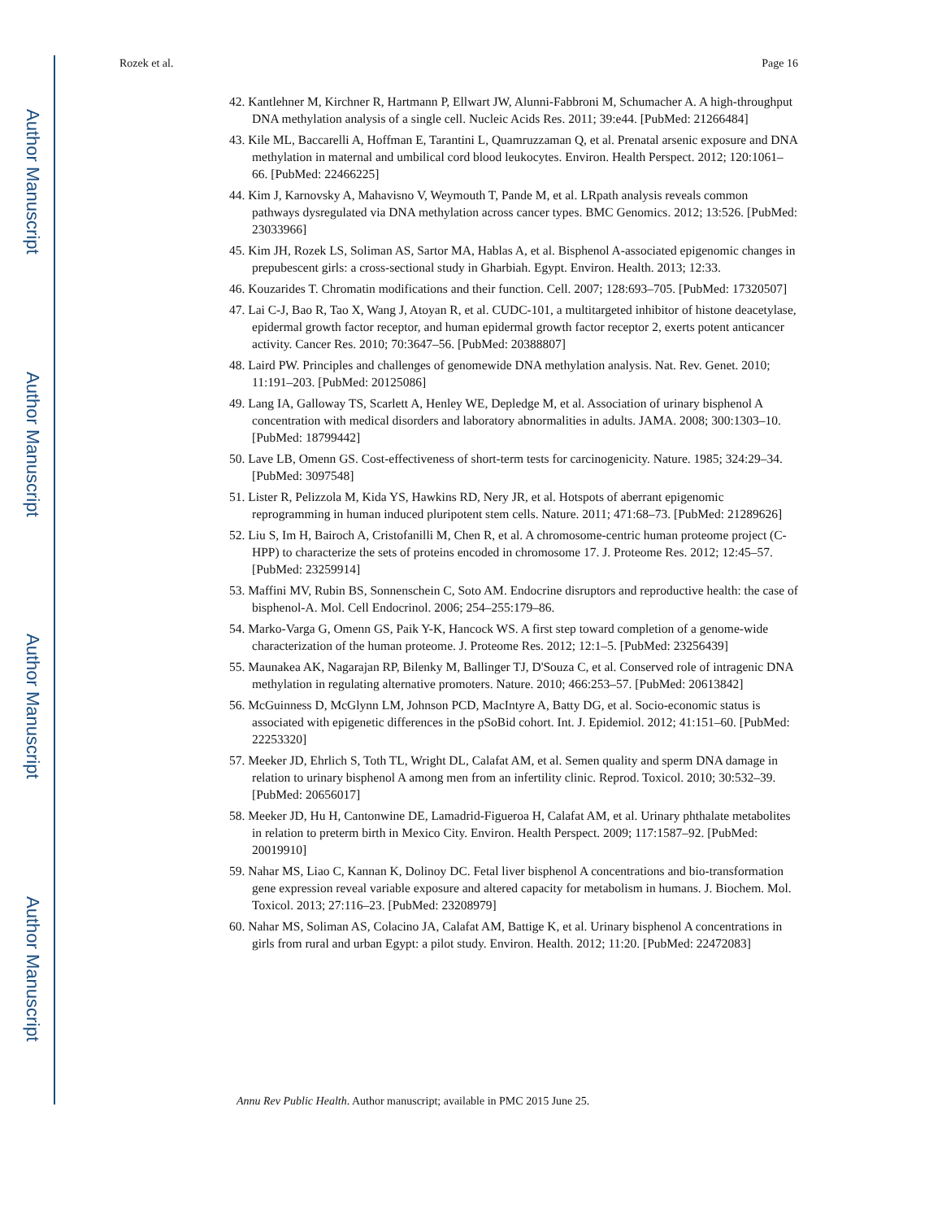Author Manuscript
Author Manuscript
Author Manuscript
Author Manuscript
Rozek et al. Page 16
42. Kantlehner M, Kirchner R, Hartmann P, Ellwart JW, Alunni-Fabbroni M, Schumacher A. A high-throughput DNA methylation analysis of a single cell. Nucleic Acids Res. 2011; 39:e44. [PubMed: 21266484]
43. Kile ML, Baccarelli A, Hoffman E, Tarantini L, Quamruzzaman Q, et al. Prenatal arsenic exposure and DNA methylation in maternal and umbilical cord blood leukocytes. Environ. Health Perspect. 2012; 120:1061–66. [PubMed: 22466225]
44. Kim J, Karnovsky A, Mahavisno V, Weymouth T, Pande M, et al. LRpath analysis reveals common pathways dysregulated via DNA methylation across cancer types. BMC Genomics. 2012; 13:526. [PubMed: 23033966]
45. Kim JH, Rozek LS, Soliman AS, Sartor MA, Hablas A, et al. Bisphenol A-associated epigenomic changes in prepubescent girls: a cross-sectional study in Gharbiah. Egypt. Environ. Health. 2013; 12:33.
46. Kouzarides T. Chromatin modifications and their function. Cell. 2007; 128:693–705. [PubMed: 17320507]
47. Lai C-J, Bao R, Tao X, Wang J, Atoyan R, et al. CUDC-101, a multitargeted inhibitor of histone deacetylase, epidermal growth factor receptor, and human epidermal growth factor receptor 2, exerts potent anticancer activity. Cancer Res. 2010; 70:3647–56. [PubMed: 20388807]
48. Laird PW. Principles and challenges of genomewide DNA methylation analysis. Nat. Rev. Genet. 2010; 11:191–203. [PubMed: 20125086]
49. Lang IA, Galloway TS, Scarlett A, Henley WE, Depledge M, et al. Association of urinary bisphenol A concentration with medical disorders and laboratory abnormalities in adults. JAMA. 2008; 300:1303–10. [PubMed: 18799442]
50. Lave LB, Omenn GS. Cost-effectiveness of short-term tests for carcinogenicity. Nature. 1985; 324:29–34. [PubMed: 3097548]
51. Lister R, Pelizzola M, Kida YS, Hawkins RD, Nery JR, et al. Hotspots of aberrant epigenomic reprogramming in human induced pluripotent stem cells. Nature. 2011; 471:68–73. [PubMed: 21289626]
52. Liu S, Im H, Bairoch A, Cristofanilli M, Chen R, et al. A chromosome-centric human proteome project (C-HPP) to characterize the sets of proteins encoded in chromosome 17. J. Proteome Res. 2012; 12:45–57. [PubMed: 23259914]
53. Maffini MV, Rubin BS, Sonnenschein C, Soto AM. Endocrine disruptors and reproductive health: the case of bisphenol-A. Mol. Cell Endocrinol. 2006; 254–255:179–86.
54. Marko-Varga G, Omenn GS, Paik Y-K, Hancock WS. A first step toward completion of a genome-wide characterization of the human proteome. J. Proteome Res. 2012; 12:1–5. [PubMed: 23256439]
55. Maunakea AK, Nagarajan RP, Bilenky M, Ballinger TJ, D'Souza C, et al. Conserved role of intragenic DNA methylation in regulating alternative promoters. Nature. 2010; 466:253–57. [PubMed: 20613842]
56. McGuinness D, McGlynn LM, Johnson PCD, MacIntyre A, Batty DG, et al. Socio-economic status is associated with epigenetic differences in the pSoBid cohort. Int. J. Epidemiol. 2012; 41:151–60. [PubMed: 22253320]
57. Meeker JD, Ehrlich S, Toth TL, Wright DL, Calafat AM, et al. Semen quality and sperm DNA damage in relation to urinary bisphenol A among men from an infertility clinic. Reprod. Toxicol. 2010; 30:532–39. [PubMed: 20656017]
58. Meeker JD, Hu H, Cantonwine DE, Lamadrid-Figueroa H, Calafat AM, et al. Urinary phthalate metabolites in relation to preterm birth in Mexico City. Environ. Health Perspect. 2009; 117:1587–92. [PubMed: 20019910]
59. Nahar MS, Liao C, Kannan K, Dolinoy DC. Fetal liver bisphenol A concentrations and bio-transformation gene expression reveal variable exposure and altered capacity for metabolism in humans. J. Biochem. Mol. Toxicol. 2013; 27:116–23. [PubMed: 23208979]
60. Nahar MS, Soliman AS, Colacino JA, Calafat AM, Battige K, et al. Urinary bisphenol A concentrations in girls from rural and urban Egypt: a pilot study. Environ. Health. 2012; 11:20. [PubMed: 22472083]
Annu Rev Public Health. Author manuscript; available in PMC 2015 June 25.